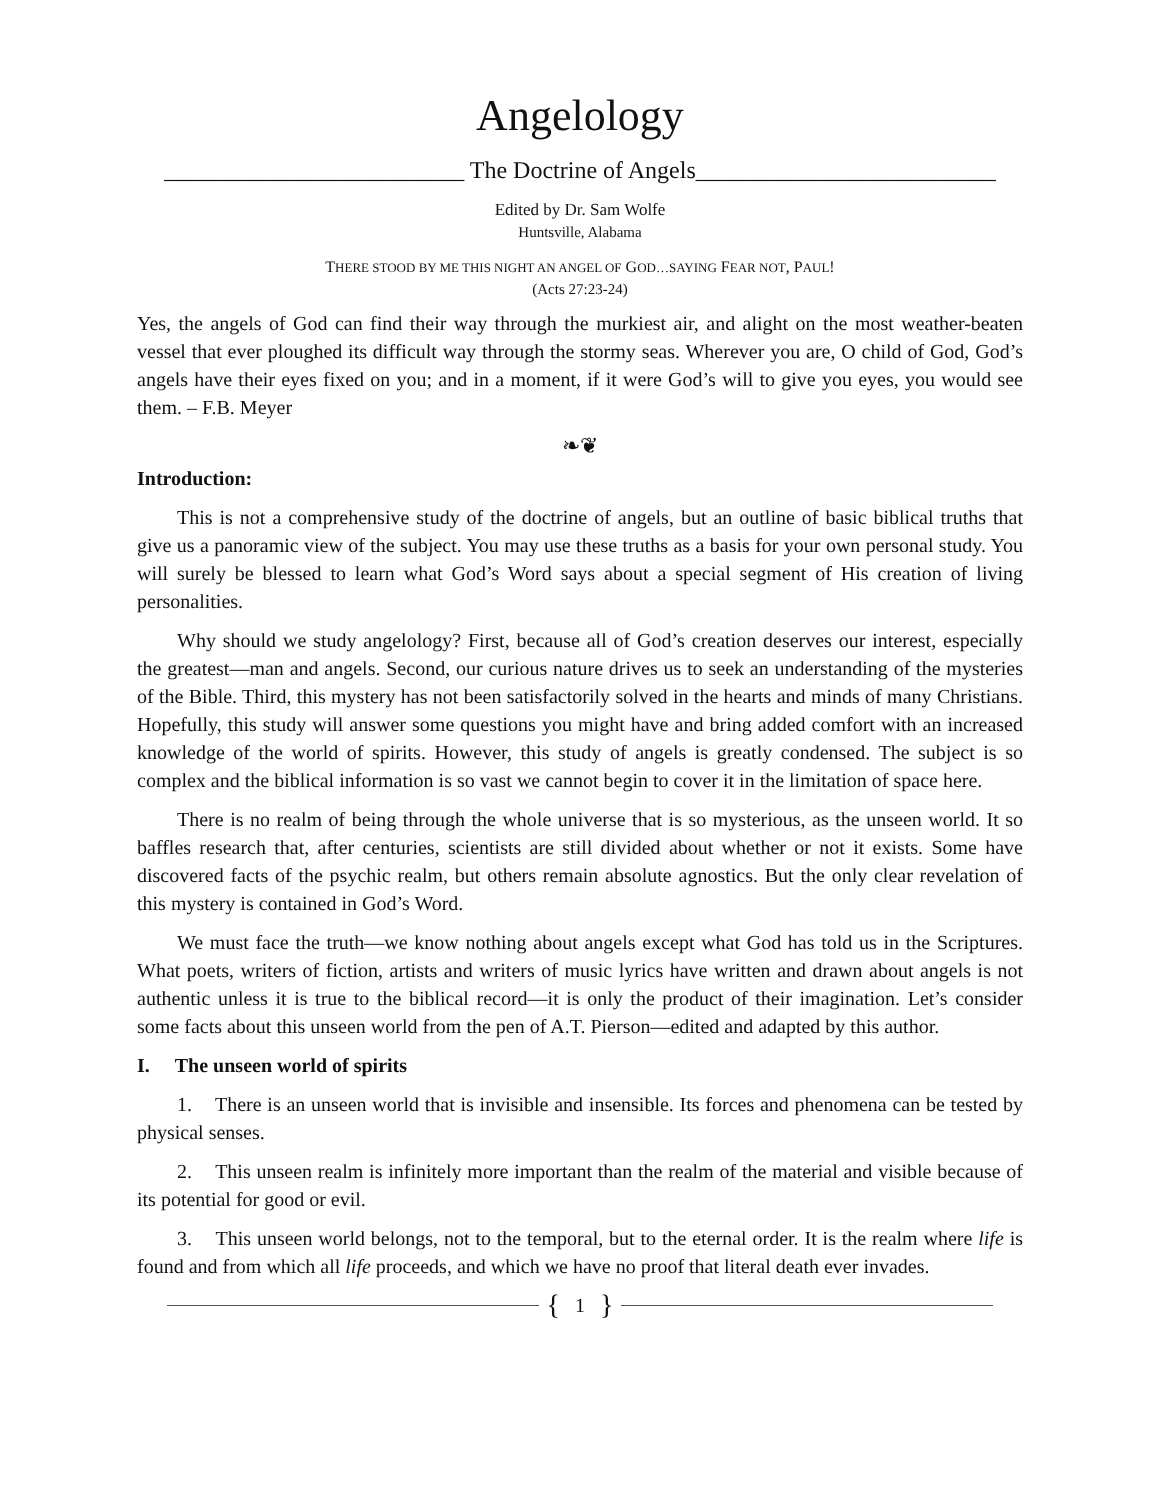Angelology
_________________________ The Doctrine of Angels_________________________
Edited by Dr. Sam Wolfe
Huntsville, Alabama
THERE STOOD BY ME THIS NIGHT AN ANGEL OF GOD…SAYING FEAR NOT, PAUL!
(Acts 27:23-24)
Yes, the angels of God can find their way through the murkiest air, and alight on the most weather-beaten vessel that ever ploughed its difficult way through the stormy seas. Wherever you are, O child of God, God’s angels have their eyes fixed on you; and in a moment, if it were God’s will to give you eyes, you would see them. – F.B. Meyer
❧❦
Introduction:
This is not a comprehensive study of the doctrine of angels, but an outline of basic biblical truths that give us a panoramic view of the subject. You may use these truths as a basis for your own personal study. You will surely be blessed to learn what God’s Word says about a special segment of His creation of living personalities.
Why should we study angelology? First, because all of God’s creation deserves our interest, especially the greatest—man and angels. Second, our curious nature drives us to seek an understanding of the mysteries of the Bible. Third, this mystery has not been satisfactorily solved in the hearts and minds of many Christians. Hopefully, this study will answer some questions you might have and bring added comfort with an increased knowledge of the world of spirits. However, this study of angels is greatly condensed. The subject is so complex and the biblical information is so vast we cannot begin to cover it in the limitation of space here.
There is no realm of being through the whole universe that is so mysterious, as the unseen world. It so baffles research that, after centuries, scientists are still divided about whether or not it exists. Some have discovered facts of the psychic realm, but others remain absolute agnostics. But the only clear revelation of this mystery is contained in God’s Word.
We must face the truth—we know nothing about angels except what God has told us in the Scriptures. What poets, writers of fiction, artists and writers of music lyrics have written and drawn about angels is not authentic unless it is true to the biblical record—it is only the product of their imagination. Let’s consider some facts about this unseen world from the pen of A.T. Pierson—edited and adapted by this author.
I. The unseen world of spirits
1. There is an unseen world that is invisible and insensible. Its forces and phenomena can be tested by physical senses.
2. This unseen realm is infinitely more important than the realm of the material and visible because of its potential for good or evil.
3. This unseen world belongs, not to the temporal, but to the eternal order. It is the realm where life is found and from which all life proceeds, and which we have no proof that literal death ever invades.
{ 1 }